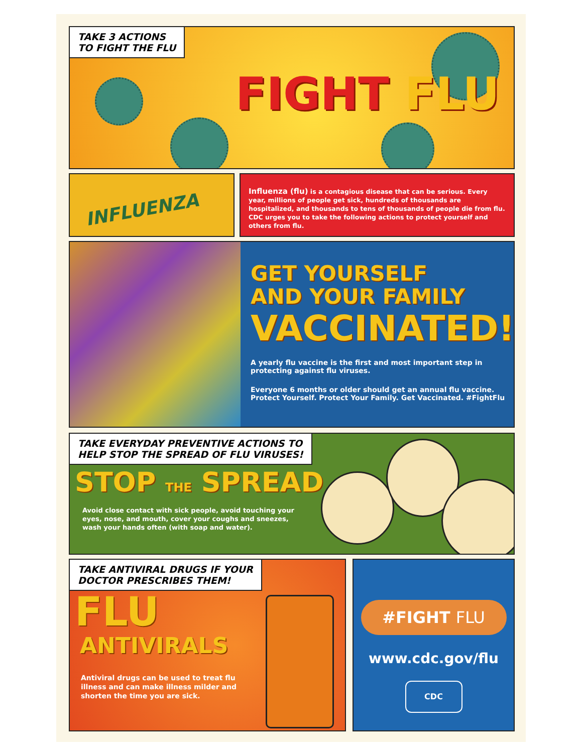TAKE 3 ACTIONS
TO FIGHT THE FLU
FIGHT FLU
INFLUENZA
Influenza (flu) is a contagious disease that can be serious. Every year, millions of people get sick, hundreds of thousands are hospitalized, and thousands to tens of thousands of people die from flu. CDC urges you to take the following actions to protect yourself and others from flu.
GET YOURSELF
AND YOUR FAMILY
VACCINATED!
A yearly flu vaccine is the first and most important step in protecting against flu viruses.
Everyone 6 months or older should get an annual flu vaccine. Protect Yourself. Protect Your Family. Get Vaccinated. #FightFlu
TAKE EVERYDAY PREVENTIVE ACTIONS TO
HELP STOP THE SPREAD OF FLU VIRUSES!
STOP THE SPREAD
Avoid close contact with sick people, avoid touching your eyes, nose, and mouth, cover your coughs and sneezes, wash your hands often (with soap and water).
TAKE ANTIVIRAL DRUGS IF YOUR
DOCTOR PRESCRIBES THEM!
FLU
ANTIVIRALS
Antiviral drugs can be used to treat flu illness and can make illness milder and shorten the time you are sick.
#FIGHT FLU
www.cdc.gov/flu
CDC